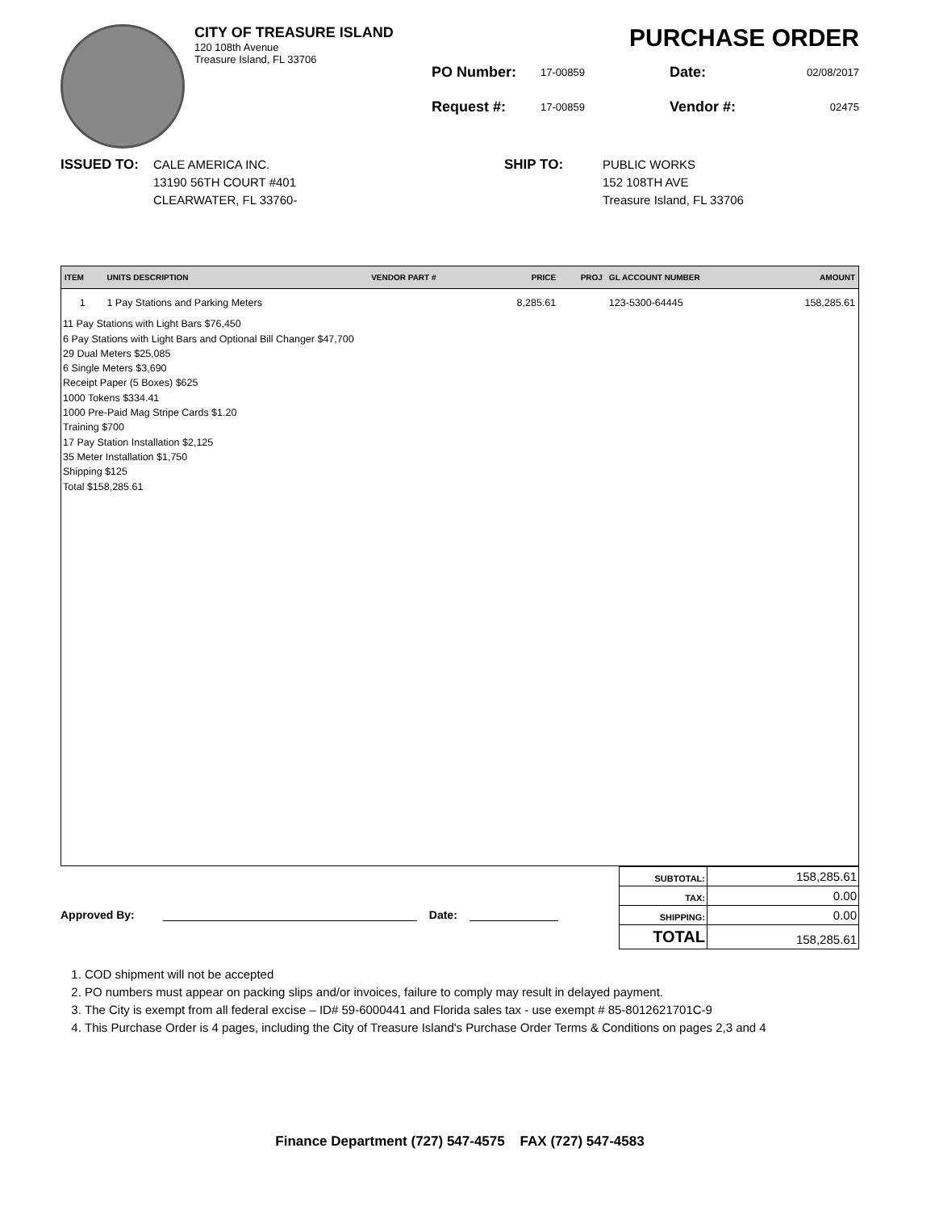CITY OF TREASURE ISLAND
120 108th Avenue
Treasure Island, FL 33706
PURCHASE ORDER
PO Number: 17-00859 Date: 02/08/2017 Request #: 17-00859 Vendor #: 02475
ISSUED TO: CALE AMERICA INC.
13190 56TH COURT #401
CLEARWATER, FL 33760-
SHIP TO: PUBLIC WORKS
152 108TH AVE
Treasure Island, FL 33706
| ITEM | UNITS DESCRIPTION | VENDOR PART # | PRICE | PROJ | GL ACCOUNT NUMBER | AMOUNT |
| --- | --- | --- | --- | --- | --- | --- |
| 1 | 1 Pay Stations and Parking Meters | | 8,285.61 | | 123-5300-64445 | 158,285.61 |
| 11 Pay Stations with Light Bars $76,450 6 Pay Stations with Light Bars and Optional Bill Changer $47,700 29 Dual Meters $25,085 6 Single Meters $3,690 Receipt Paper (5 Boxes) $625 1000 Tokens $334.41 1000 Pre-Paid Mag Stripe Cards $1.20 Training $700 17 Pay Station Installation $2,125 35 Meter Installation $1,750 Shipping $125 Total $158,285.61 | | | | | | |
Approved By: Date:
| SUBTOTAL: | 158,285.61 |
| TAX: | 0.00 |
| SHIPPING: | 0.00 |
| TOTAL | 158,285.61 |
1. COD shipment will not be accepted
2. PO numbers must appear on packing slips and/or invoices, failure to comply may result in delayed payment.
3. The City is exempt from all federal excise – ID# 59-6000441 and Florida sales tax - use exempt # 85-8012621701C-9
4. This Purchase Order is 4 pages, including the City of Treasure Island's Purchase Order Terms & Conditions on pages 2,3 and 4
Finance Department (727) 547-4575 FAX (727) 547-4583